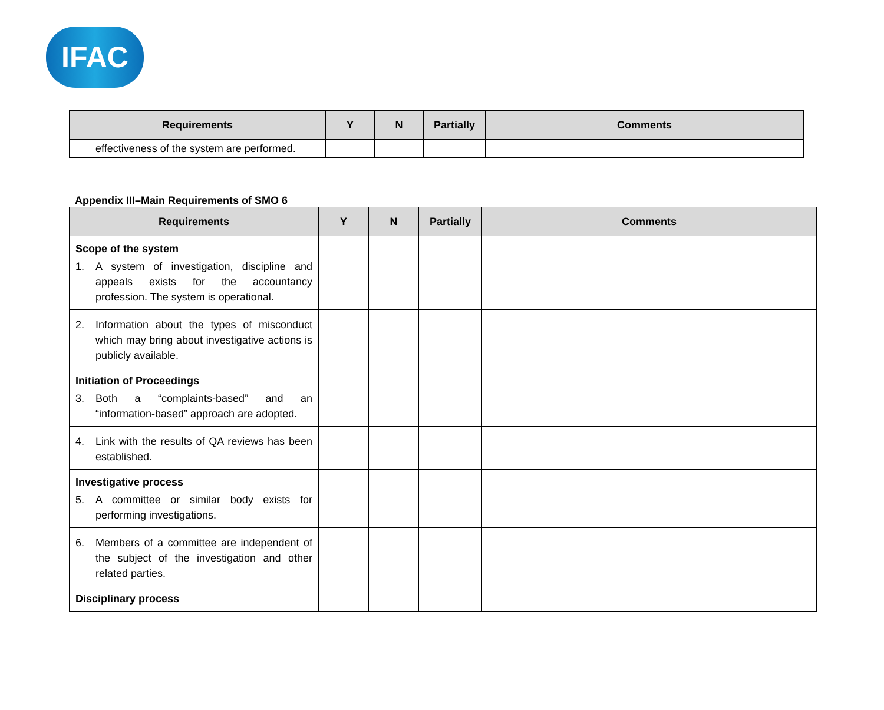IFAC
| Requirements | Y | N | Partially | Comments |
| --- | --- | --- | --- | --- |
| effectiveness of the system are performed. | | | | |
Appendix III–Main Requirements of SMO 6
| Requirements | Y | N | Partially | Comments |
| --- | --- | --- | --- | --- |
| Scope of the system 1. A system of investigation, discipline and appeals exists for the accountancy profession. The system is operational. | | | | |
| 2. Information about the types of misconduct which may bring about investigative actions is publicly available. | | | | |
| Initiation of Proceedings 3. Both a “complaints-based” and an “information-based” approach are adopted. | | | | |
| 4. Link with the results of QA reviews has been established. | | | | |
| Investigative process 5. A committee or similar body exists for performing investigations. | | | | |
| 6. Members of a committee are independent of the subject of the investigation and other related parties. | | | | |
| Disciplinary process | | | | |